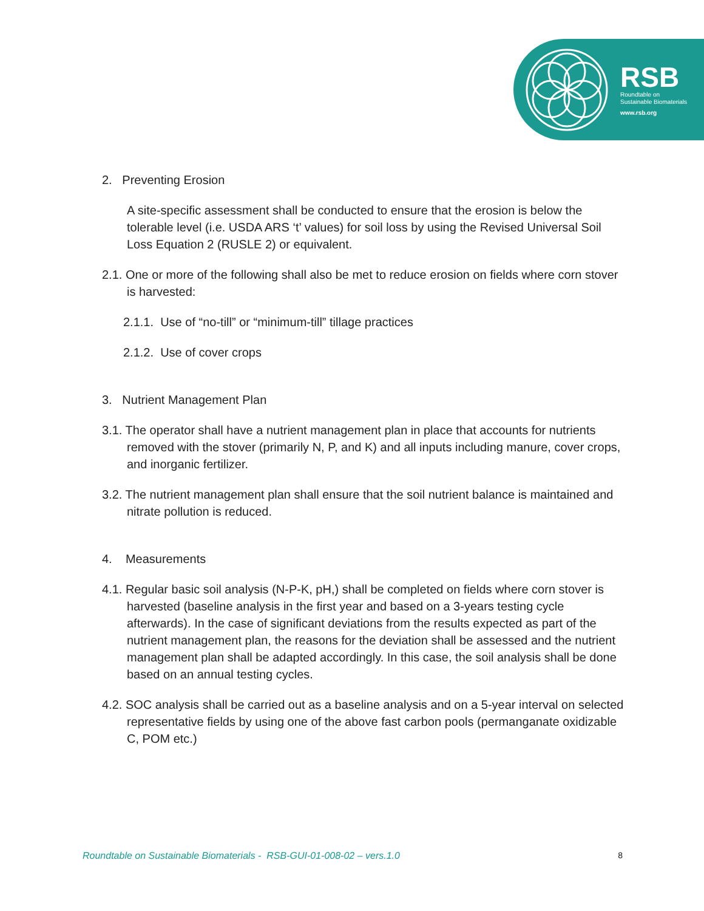RSB
Roundtable on
Sustainable Biomaterials
www.rsb.org
2. Preventing Erosion
A site-specific assessment shall be conducted to ensure that the erosion is below the tolerable level (i.e. USDA ARS ‘t’ values) for soil loss by using the Revised Universal Soil Loss Equation 2 (RUSLE 2) or equivalent.
2.1. One or more of the following shall also be met to reduce erosion on fields where corn stover is harvested:
2.1.1. Use of “no-till” or “minimum-till” tillage practices
2.1.2. Use of cover crops
3. Nutrient Management Plan
3.1. The operator shall have a nutrient management plan in place that accounts for nutrients removed with the stover (primarily N, P, and K) and all inputs including manure, cover crops, and inorganic fertilizer.
3.2. The nutrient management plan shall ensure that the soil nutrient balance is maintained and nitrate pollution is reduced.
4. Measurements
4.1. Regular basic soil analysis (N-P-K, pH,) shall be completed on fields where corn stover is harvested (baseline analysis in the first year and based on a 3-years testing cycle afterwards). In the case of significant deviations from the results expected as part of the nutrient management plan, the reasons for the deviation shall be assessed and the nutrient management plan shall be adapted accordingly. In this case, the soil analysis shall be done based on an annual testing cycles.
4.2. SOC analysis shall be carried out as a baseline analysis and on a 5-year interval on selected representative fields by using one of the above fast carbon pools (permanganate oxidizable C, POM etc.)
Roundtable on Sustainable Biomaterials - RSB-GUI-01-008-02 – vers.1.0 8